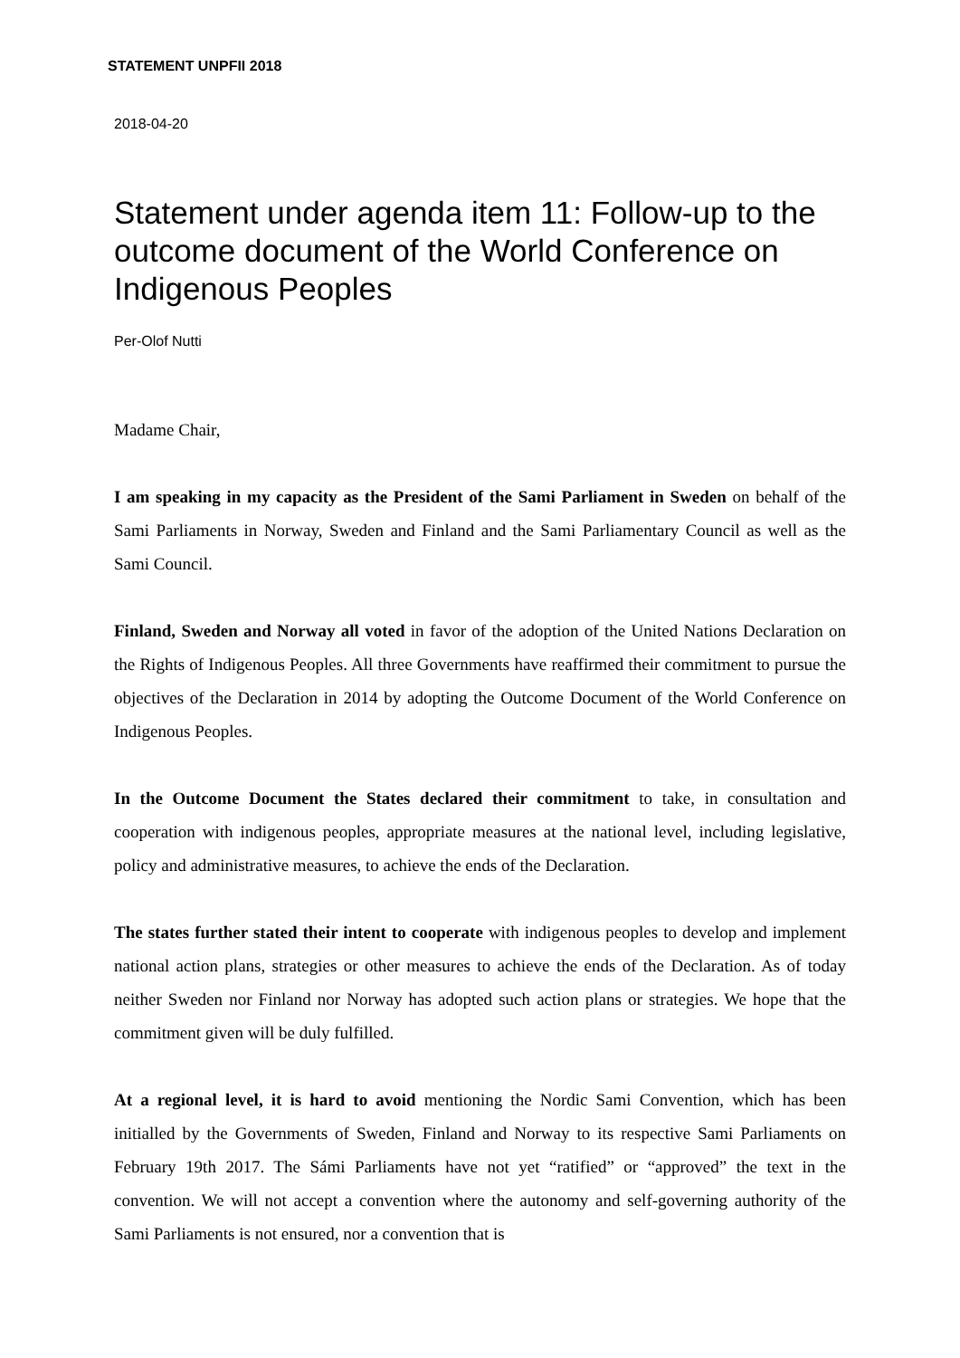STATEMENT UNPFII 2018
2018-04-20
Statement under agenda item 11: Follow-up to the outcome document of the World Conference on Indigenous Peoples
Per-Olof Nutti
Madame Chair,
I am speaking in my capacity as the President of the Sami Parliament in Sweden on behalf of the Sami Parliaments in Norway, Sweden and Finland and the Sami Parliamentary Council as well as the Sami Council.
Finland, Sweden and Norway all voted in favor of the adoption of the United Nations Declaration on the Rights of Indigenous Peoples. All three Governments have reaffirmed their commitment to pursue the objectives of the Declaration in 2014 by adopting the Outcome Document of the World Conference on Indigenous Peoples.
In the Outcome Document the States declared their commitment to take, in consultation and cooperation with indigenous peoples, appropriate measures at the national level, including legislative, policy and administrative measures, to achieve the ends of the Declaration.
The states further stated their intent to cooperate with indigenous peoples to develop and implement national action plans, strategies or other measures to achieve the ends of the Declaration. As of today neither Sweden nor Finland nor Norway has adopted such action plans or strategies. We hope that the commitment given will be duly fulfilled.
At a regional level, it is hard to avoid mentioning the Nordic Sami Convention, which has been initialled by the Governments of Sweden, Finland and Norway to its respective Sami Parliaments on February 19th 2017. The Sámi Parliaments have not yet “ratified” or “approved” the text in the convention. We will not accept a convention where the autonomy and self-governing authority of the Sami Parliaments is not ensured, nor a convention that is